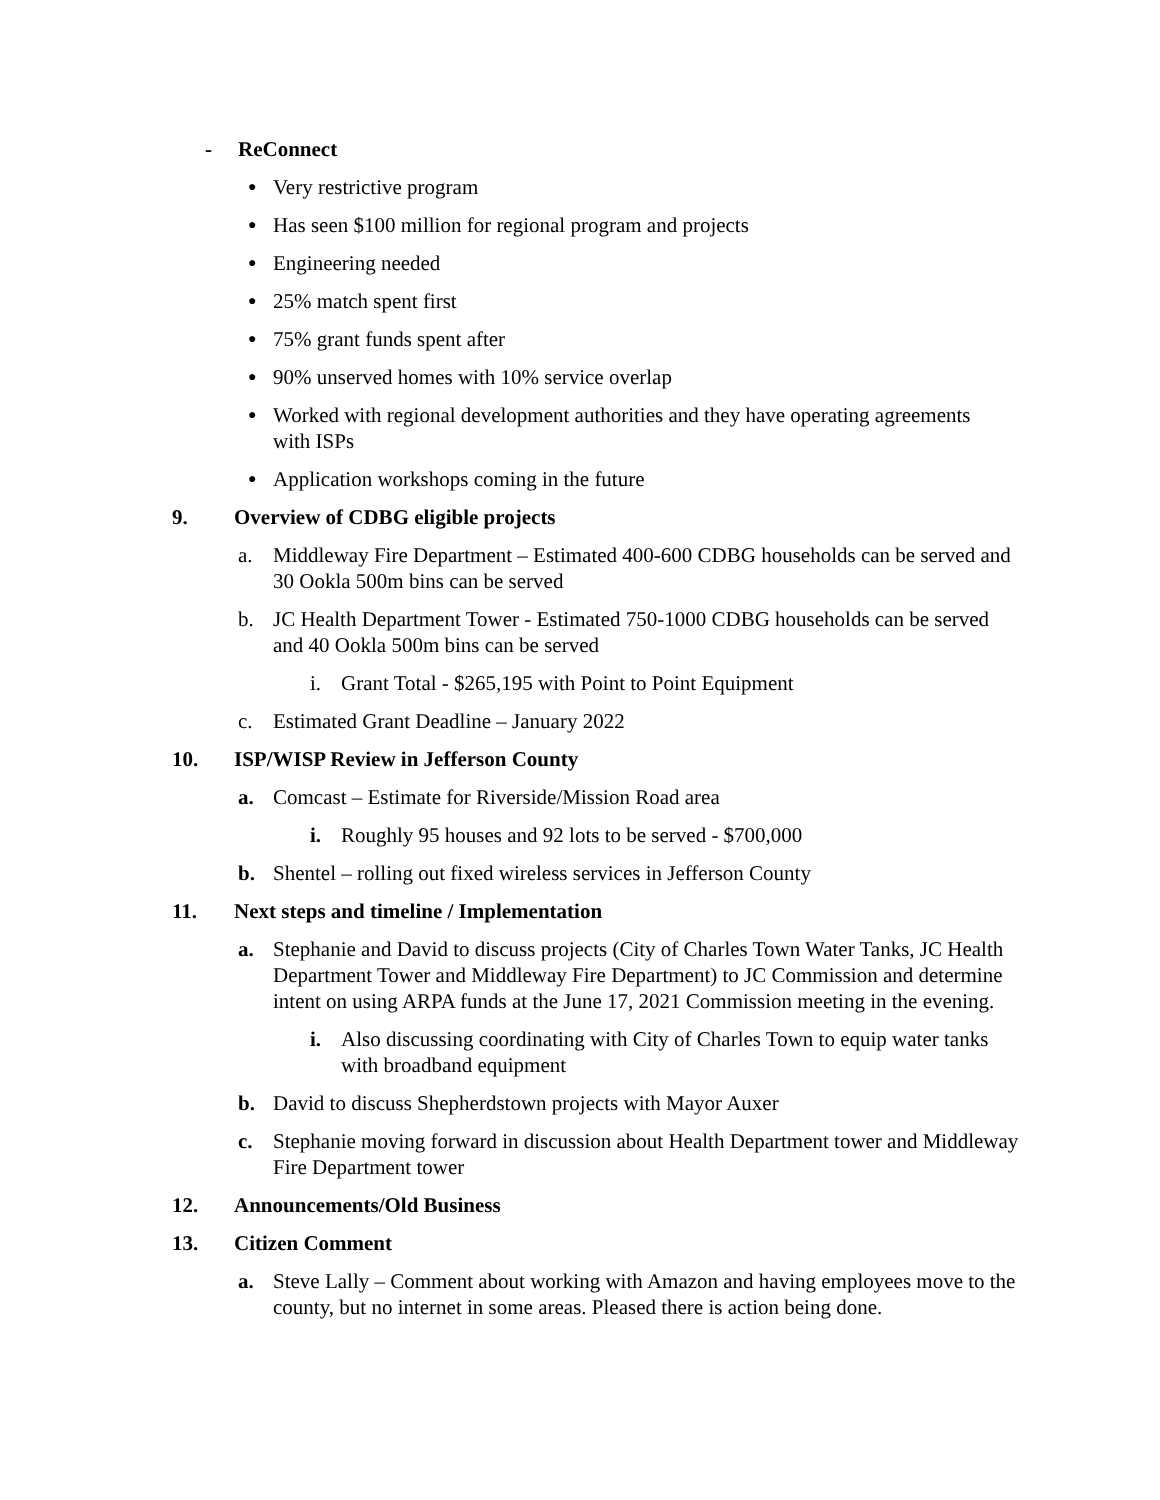- ReConnect
●
Very restrictive program
●
Has seen $100 million for regional program and projects
●
Engineering needed
●
25% match spent first
●
75% grant funds spent after
●
90% unserved homes with 10% service overlap
●
Worked with regional development authorities and they have operating agreements with ISPs
●
Application workshops coming in the future
9. Overview of CDBG eligible projects
a. Middleway Fire Department – Estimated 400-600 CDBG households can be served and 30 Ookla 500m bins can be served
b. JC Health Department Tower - Estimated 750-1000 CDBG households can be served and 40 Ookla 500m bins can be served
i. Grant Total - $265,195 with Point to Point Equipment
c. Estimated Grant Deadline – January 2022
10. ISP/WISP Review in Jefferson County
a. Comcast – Estimate for Riverside/Mission Road area
i. Roughly 95 houses and 92 lots to be served - $700,000
b. Shentel – rolling out fixed wireless services in Jefferson County
11. Next steps and timeline / Implementation
a. Stephanie and David to discuss projects (City of Charles Town Water Tanks, JC Health Department Tower and Middleway Fire Department) to JC Commission and determine intent on using ARPA funds at the June 17, 2021 Commission meeting in the evening.
i. Also discussing coordinating with City of Charles Town to equip water tanks with broadband equipment
b. David to discuss Shepherdstown projects with Mayor Auxer
c. Stephanie moving forward in discussion about Health Department tower and Middleway Fire Department tower
12. Announcements/Old Business
13. Citizen Comment
a. Steve Lally – Comment about working with Amazon and having employees move to the county, but no internet in some areas. Pleased there is action being done.